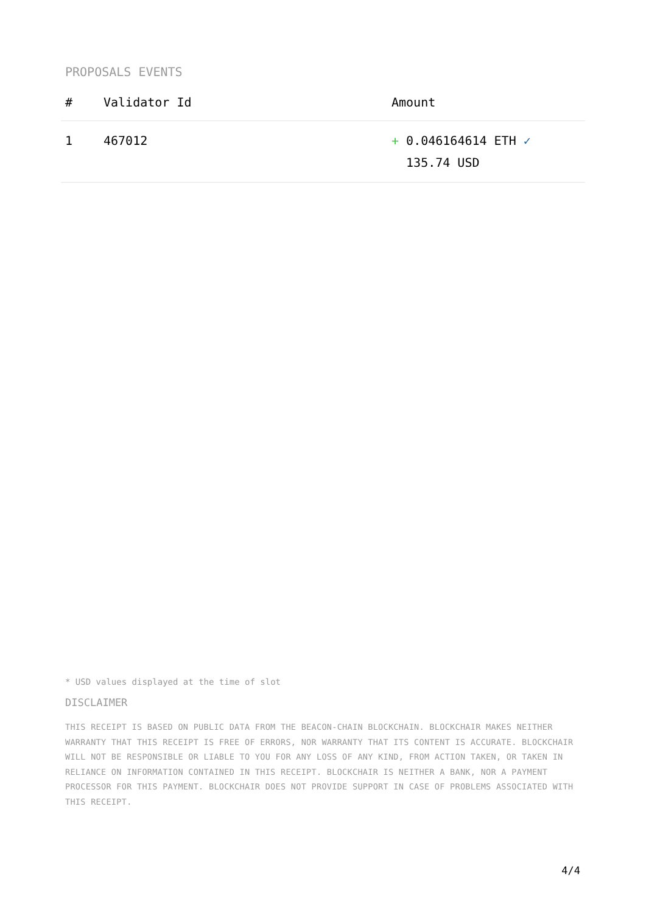PROPOSALS EVENTS
| # | Validator Id | Amount |
| --- | --- | --- |
| 1 | 467012 | + 0.046164614 ETH ✓ 135.74 USD |
* USD values displayed at the time of slot
DISCLAIMER
THIS RECEIPT IS BASED ON PUBLIC DATA FROM THE BEACON-CHAIN BLOCKCHAIN. BLOCKCHAIR MAKES NEITHER WARRANTY THAT THIS RECEIPT IS FREE OF ERRORS, NOR WARRANTY THAT ITS CONTENT IS ACCURATE. BLOCKCHAIR WILL NOT BE RESPONSIBLE OR LIABLE TO YOU FOR ANY LOSS OF ANY KIND, FROM ACTION TAKEN, OR TAKEN IN RELIANCE ON INFORMATION CONTAINED IN THIS RECEIPT. BLOCKCHAIR IS NEITHER A BANK, NOR A PAYMENT PROCESSOR FOR THIS PAYMENT. BLOCKCHAIR DOES NOT PROVIDE SUPPORT IN CASE OF PROBLEMS ASSOCIATED WITH THIS RECEIPT.
4/4